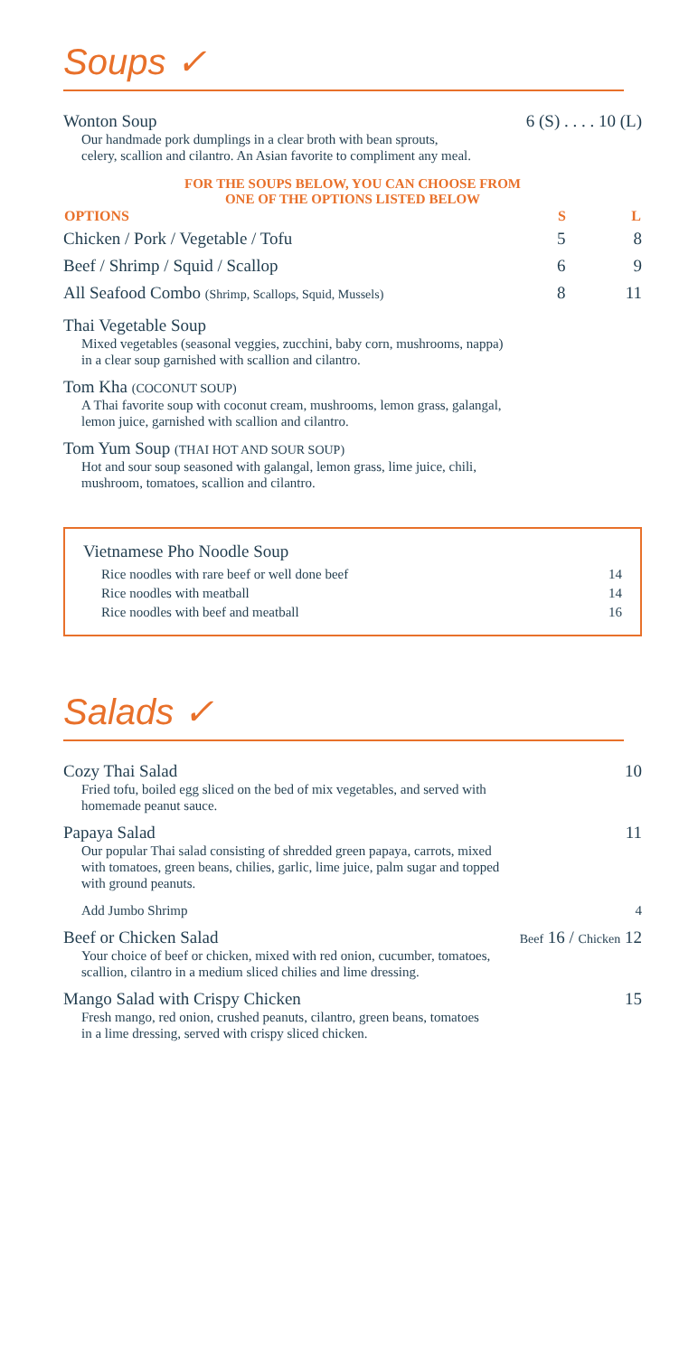Soups ✓
Wonton Soup 6 (S) . . . . 10 (L)
Our handmade pork dumplings in a clear broth with bean sprouts,
celery, scallion and cilantro. An Asian favorite to compliment any meal.
FOR THE SOUPS BELOW, YOU CAN CHOOSE FROM
ONE OF THE OPTIONS LISTED BELOW
| OPTIONS | S | L |
| --- | --- | --- |
| Chicken / Pork / Vegetable / Tofu | 5 | 8 |
| Beef / Shrimp / Squid / Scallop | 6 | 9 |
| All Seafood Combo (Shrimp, Scallops, Squid, Mussels) | 8 | 11 |
Thai Vegetable Soup
Mixed vegetables (seasonal veggies, zucchini, baby corn, mushrooms, nappa)
in a clear soup garnished with scallion and cilantro.
Tom Kha (COCONUT SOUP)
A Thai favorite soup with coconut cream, mushrooms, lemon grass, galangal,
lemon juice, garnished with scallion and cilantro.
Tom Yum Soup (THAI HOT AND SOUR SOUP)
Hot and sour soup seasoned with galangal, lemon grass, lime juice, chili,
mushroom, tomatoes, scallion and cilantro.
Vietnamese Pho Noodle Soup
Rice noodles with rare beef or well done beef 14
Rice noodles with meatball 14
Rice noodles with beef and meatball 16
Salads ✓
Cozy Thai Salad 10
Fried tofu, boiled egg sliced on the bed of mix vegetables, and served with
homemade peanut sauce.
Papaya Salad 11
Our popular Thai salad consisting of shredded green papaya, carrots, mixed
with tomatoes, green beans, chilies, garlic, lime juice, palm sugar and topped
with ground peanuts.
Add Jumbo Shrimp 4
Beef or Chicken Salad Beef 16 / Chicken 12
Your choice of beef or chicken, mixed with red onion, cucumber, tomatoes,
scallion, cilantro in a medium sliced chilies and lime dressing.
Mango Salad with Crispy Chicken 15
Fresh mango, red onion, crushed peanuts, cilantro, green beans, tomatoes
in a lime dressing, served with crispy sliced chicken.